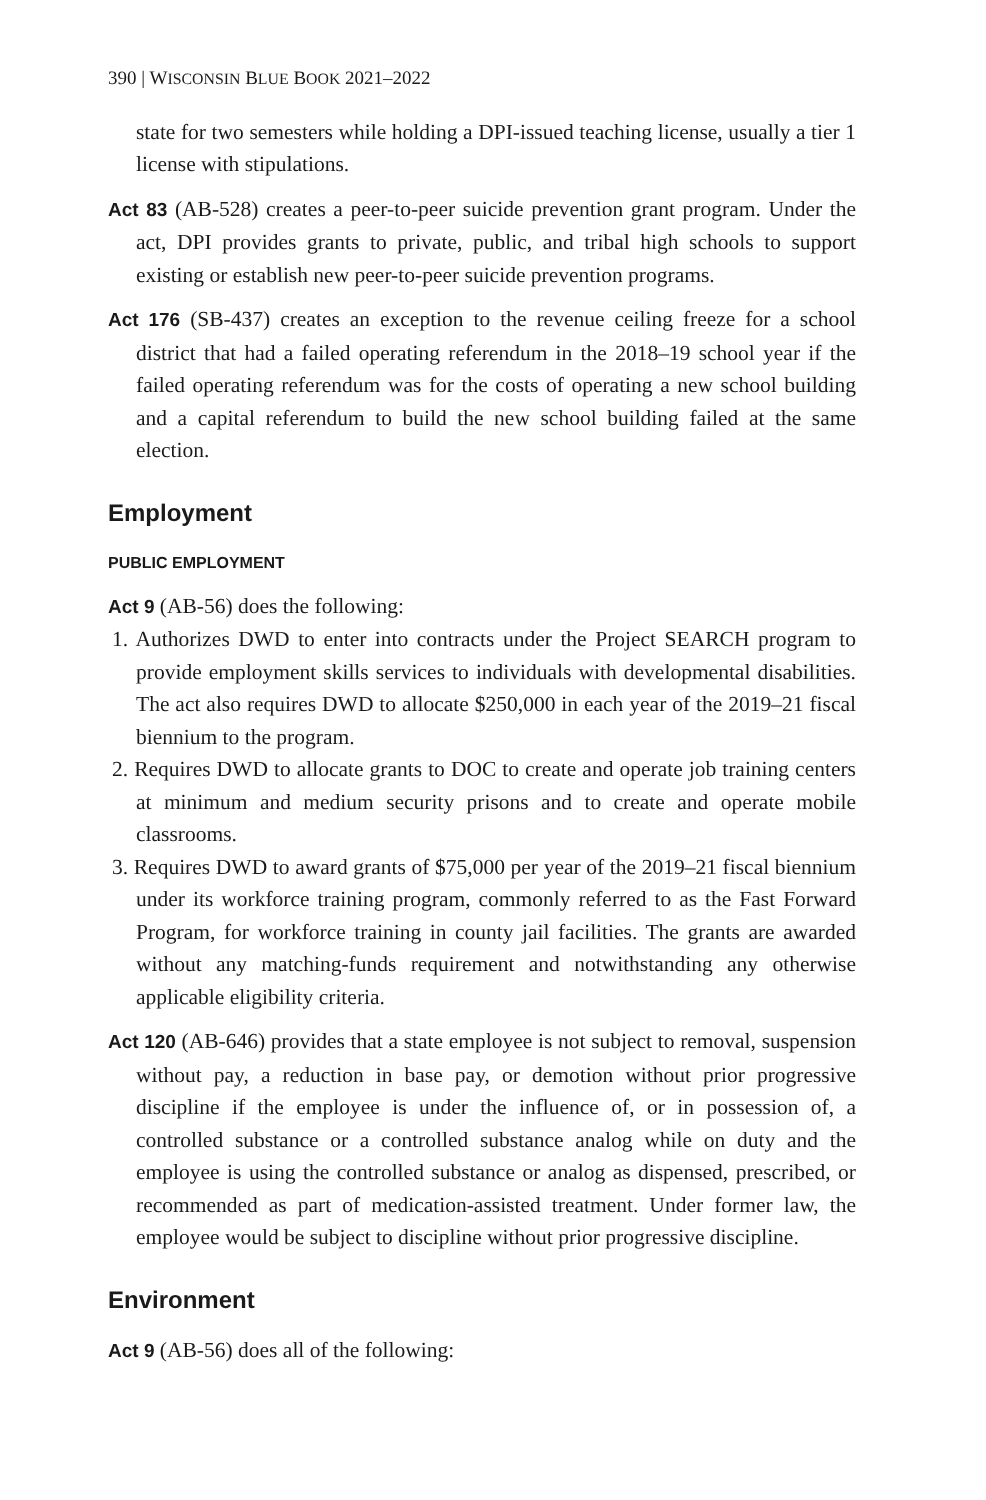390 | WISCONSIN BLUE BOOK 2021–2022
state for two semesters while holding a DPI-issued teaching license, usually a tier 1 license with stipulations.
Act 83 (AB-528) creates a peer-to-peer suicide prevention grant program. Under the act, DPI provides grants to private, public, and tribal high schools to support existing or establish new peer-to-peer suicide prevention programs.
Act 176 (SB-437) creates an exception to the revenue ceiling freeze for a school district that had a failed operating referendum in the 2018–19 school year if the failed operating referendum was for the costs of operating a new school building and a capital referendum to build the new school building failed at the same election.
Employment
PUBLIC EMPLOYMENT
Act 9 (AB-56) does the following:
1. Authorizes DWD to enter into contracts under the Project SEARCH program to provide employment skills services to individuals with developmental disabilities. The act also requires DWD to allocate $250,000 in each year of the 2019–21 fiscal biennium to the program.
2. Requires DWD to allocate grants to DOC to create and operate job training centers at minimum and medium security prisons and to create and operate mobile classrooms.
3. Requires DWD to award grants of $75,000 per year of the 2019–21 fiscal biennium under its workforce training program, commonly referred to as the Fast Forward Program, for workforce training in county jail facilities. The grants are awarded without any matching-funds requirement and notwithstanding any otherwise applicable eligibility criteria.
Act 120 (AB-646) provides that a state employee is not subject to removal, suspension without pay, a reduction in base pay, or demotion without prior progressive discipline if the employee is under the influence of, or in possession of, a controlled substance or a controlled substance analog while on duty and the employee is using the controlled substance or analog as dispensed, prescribed, or recommended as part of medication-assisted treatment. Under former law, the employee would be subject to discipline without prior progressive discipline.
Environment
Act 9 (AB-56) does all of the following: